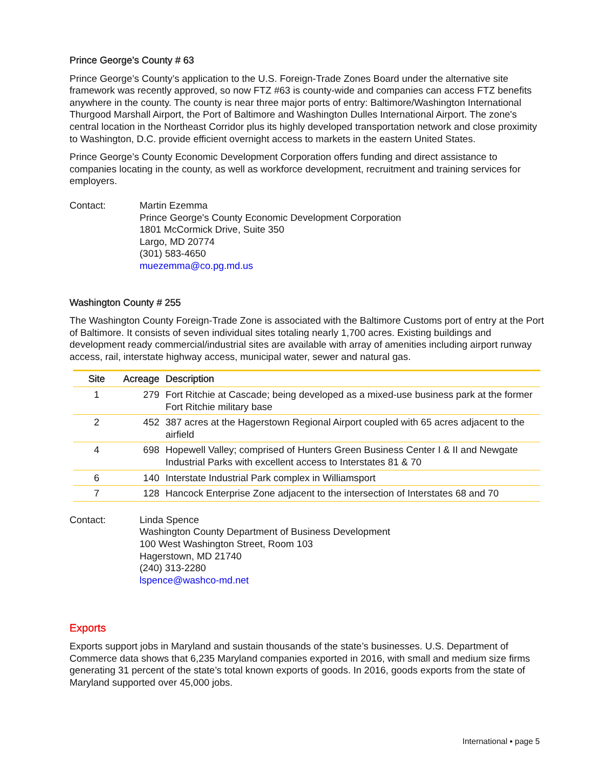Prince George’s County # 63
Prince George’s County’s application to the U.S. Foreign-Trade Zones Board under the alternative site framework was recently approved, so now FTZ #63 is county-wide and companies can access FTZ benefits anywhere in the county. The county is near three major ports of entry: Baltimore/Washington International Thurgood Marshall Airport, the Port of Baltimore and Washington Dulles International Airport. The zone's central location in the Northeast Corridor plus its highly developed transportation network and close proximity to Washington, D.C. provide efficient overnight access to markets in the eastern United States.
Prince George’s County Economic Development Corporation offers funding and direct assistance to companies locating in the county, as well as workforce development, recruitment and training services for employers.
Contact: Martin Ezemma
Prince George's County Economic Development Corporation
1801 McCormick Drive, Suite 350
Largo, MD 20774
(301) 583-4650
muezemma@co.pg.md.us
Washington County # 255
The Washington County Foreign-Trade Zone is associated with the Baltimore Customs port of entry at the Port of Baltimore. It consists of seven individual sites totaling nearly 1,700 acres. Existing buildings and development ready commercial/industrial sites are available with array of amenities including airport runway access, rail, interstate highway access, municipal water, sewer and natural gas.
| Site | Acreage | Description |
| --- | --- | --- |
| 1 | 279 | Fort Ritchie at Cascade; being developed as a mixed-use business park at the former Fort Ritchie military base |
| 2 | 452 | 387 acres at the Hagerstown Regional Airport coupled with 65 acres adjacent to the airfield |
| 4 | 698 | Hopewell Valley; comprised of Hunters Green Business Center I & II and Newgate Industrial Parks with excellent access to Interstates 81 & 70 |
| 6 | 140 | Interstate Industrial Park complex in Williamsport |
| 7 | 128 | Hancock Enterprise Zone adjacent to the intersection of Interstates 68 and 70 |
Contact: Linda Spence
Washington County Department of Business Development
100 West Washington Street, Room 103
Hagerstown, MD 21740
(240) 313-2280
lspence@washco-md.net
Exports
Exports support jobs in Maryland and sustain thousands of the state’s businesses. U.S. Department of Commerce data shows that 6,235 Maryland companies exported in 2016, with small and medium size firms generating 31 percent of the state’s total known exports of goods. In 2016, goods exports from the state of Maryland supported over 45,000 jobs.
International ▪ page 5